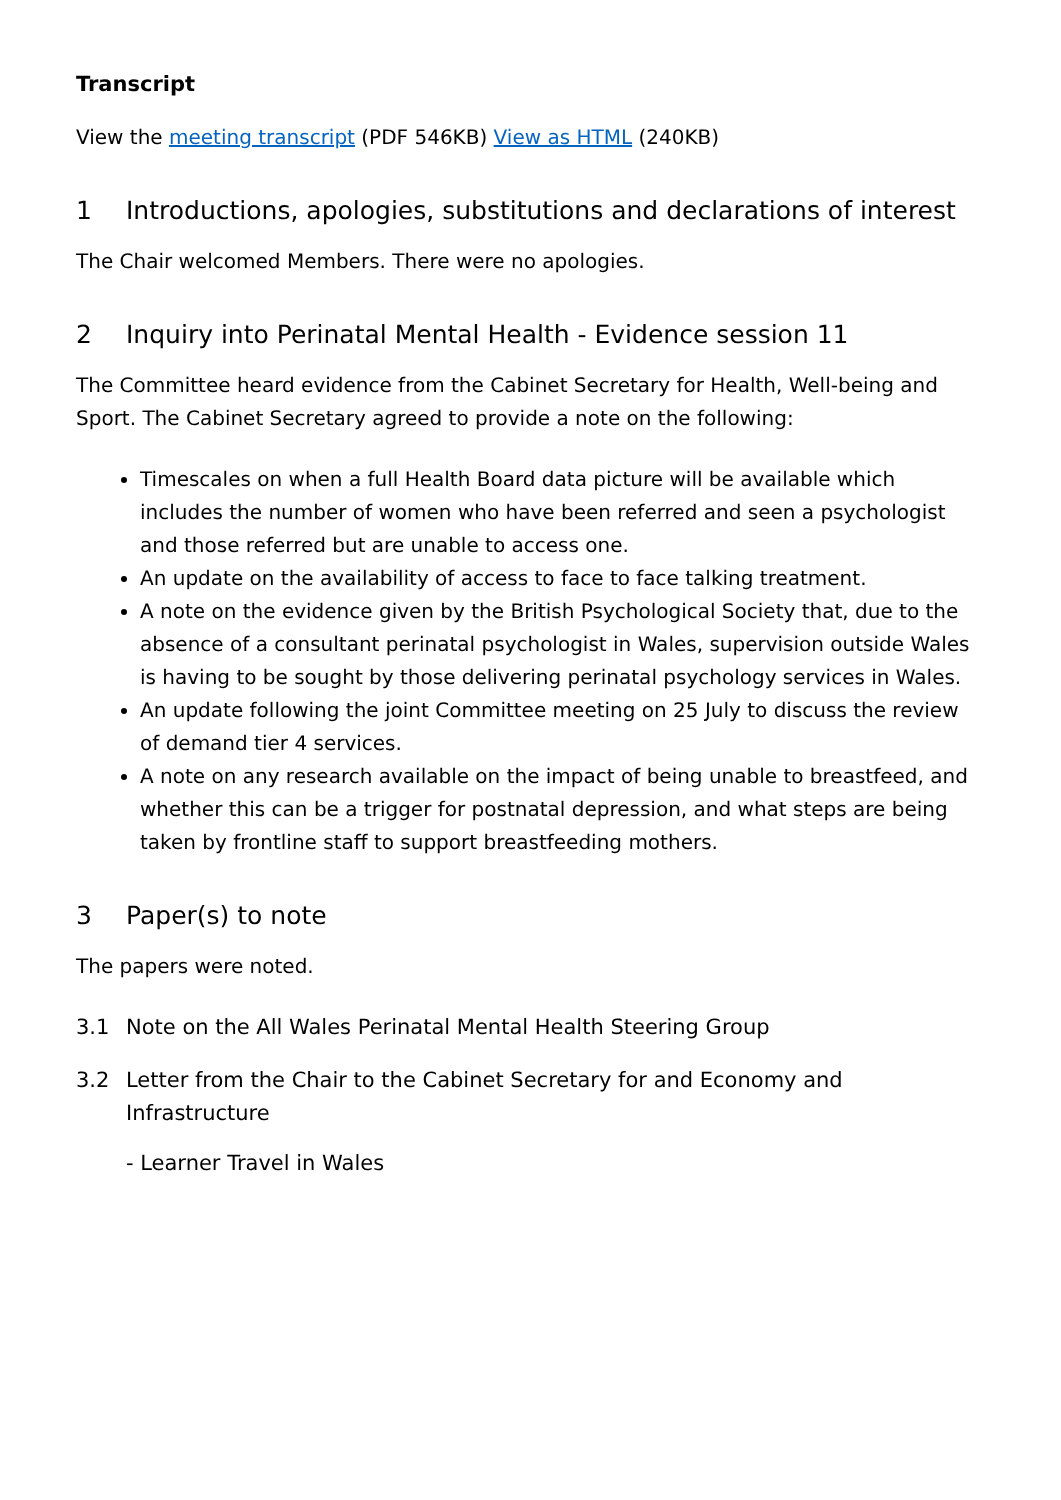Transcript
View the meeting transcript (PDF 546KB) View as HTML (240KB)
1 Introductions, apologies, substitutions and declarations of interest
The Chair welcomed Members. There were no apologies.
2 Inquiry into Perinatal Mental Health - Evidence session 11
The Committee heard evidence from the Cabinet Secretary for Health, Well-being and Sport. The Cabinet Secretary agreed to provide a note on the following:
Timescales on when a full Health Board data picture will be available which includes the number of women who have been referred and seen a psychologist and those referred but are unable to access one.
An update on the availability of access to face to face talking treatment.
A note on the evidence given by the British Psychological Society that, due to the absence of a consultant perinatal psychologist in Wales, supervision outside Wales is having to be sought by those delivering perinatal psychology services in Wales.
An update following the joint Committee meeting on 25 July to discuss the review of demand tier 4 services.
A note on any research available on the impact of being unable to breastfeed, and whether this can be a trigger for postnatal depression, and what steps are being taken by frontline staff to support breastfeeding mothers.
3 Paper(s) to note
The papers were noted.
3.1 Note on the All Wales Perinatal Mental Health Steering Group
3.2 Letter from the Chair to the Cabinet Secretary for and Economy and Infrastructure
- Learner Travel in Wales